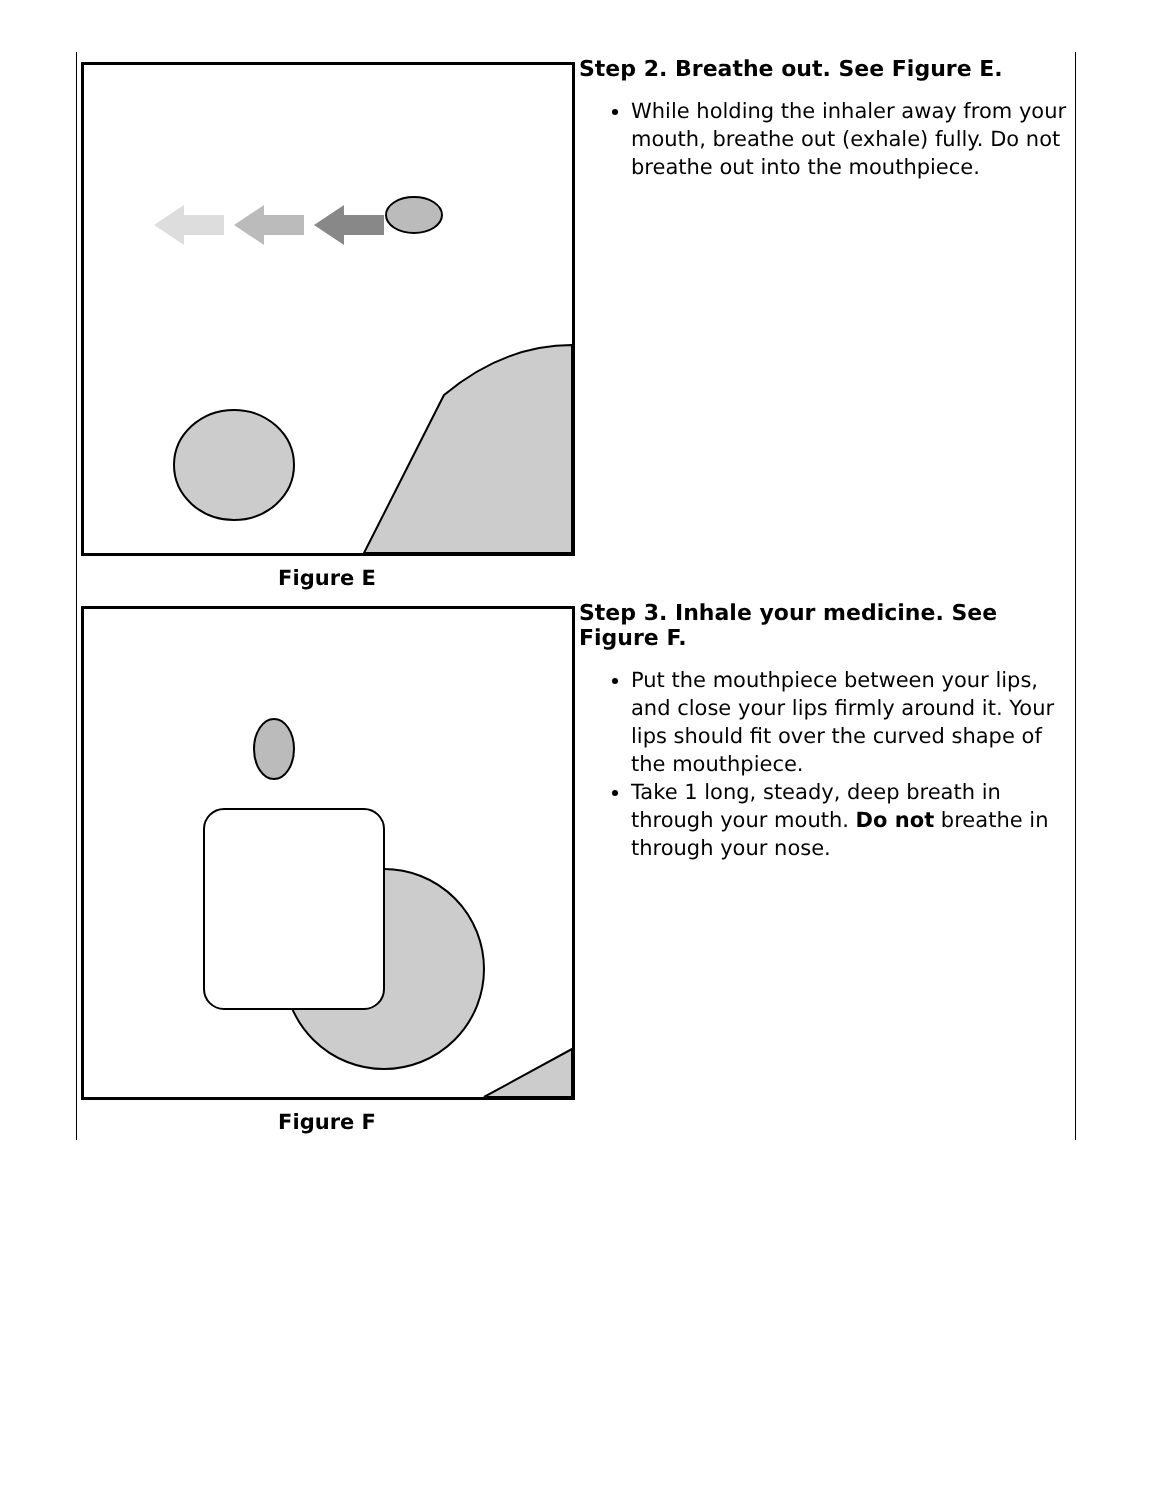| Figure E | Step 2. Breathe out. See Figure E. While holding the inhaler away from your mouth, breathe out (exhale) fully. Do not breathe out into the mouthpiece. |
| Figure F | Step 3. Inhale your medicine. See Figure F. Put the mouthpiece between your lips, and close your lips firmly around it. Your lips should fit over the curved shape of the mouthpiece. Take 1 long, steady, deep breath in through your mouth. Do not breathe in through your nose. |